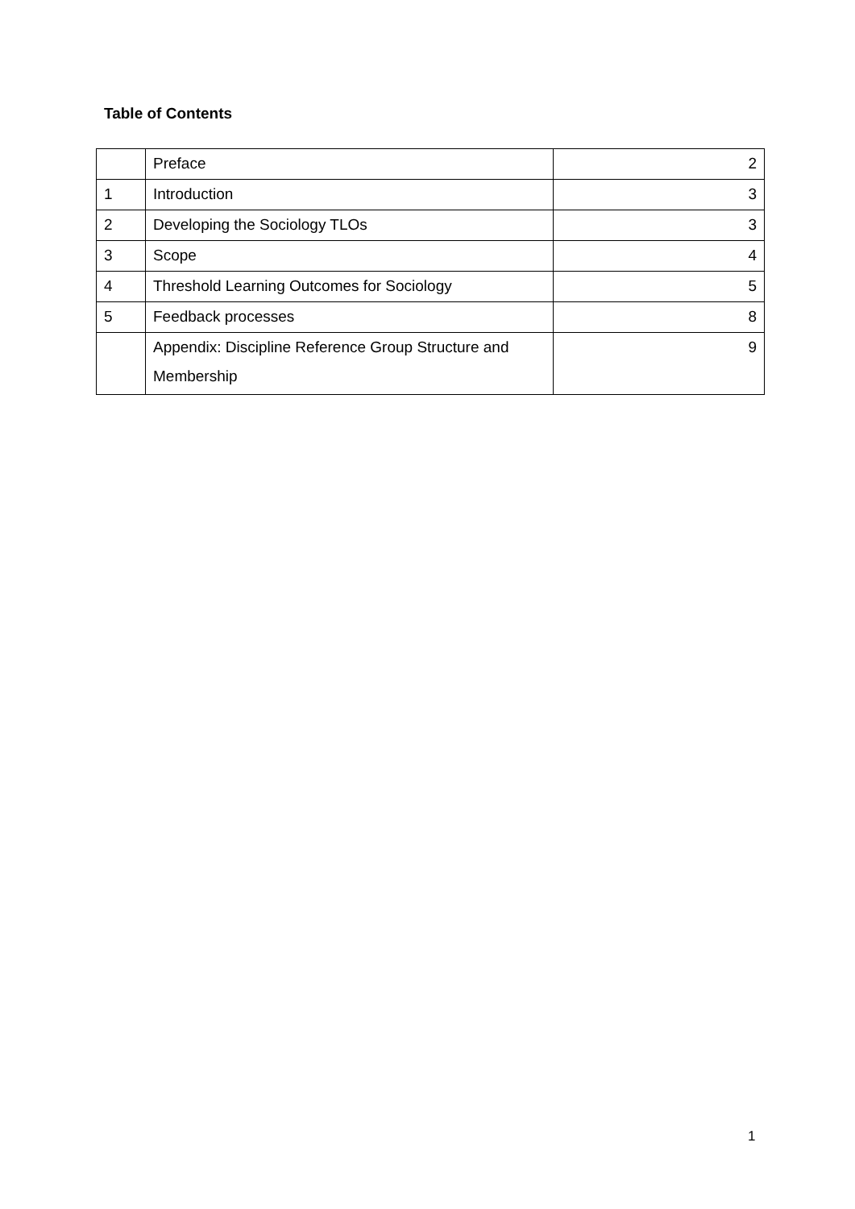Table of Contents
| | Preface | 2 |
| 1 | Introduction | 3 |
| 2 | Developing the Sociology TLOs | 3 |
| 3 | Scope | 4 |
| 4 | Threshold Learning Outcomes for Sociology | 5 |
| 5 | Feedback processes | 8 |
| | Appendix: Discipline Reference Group Structure and Membership | 9 |
1